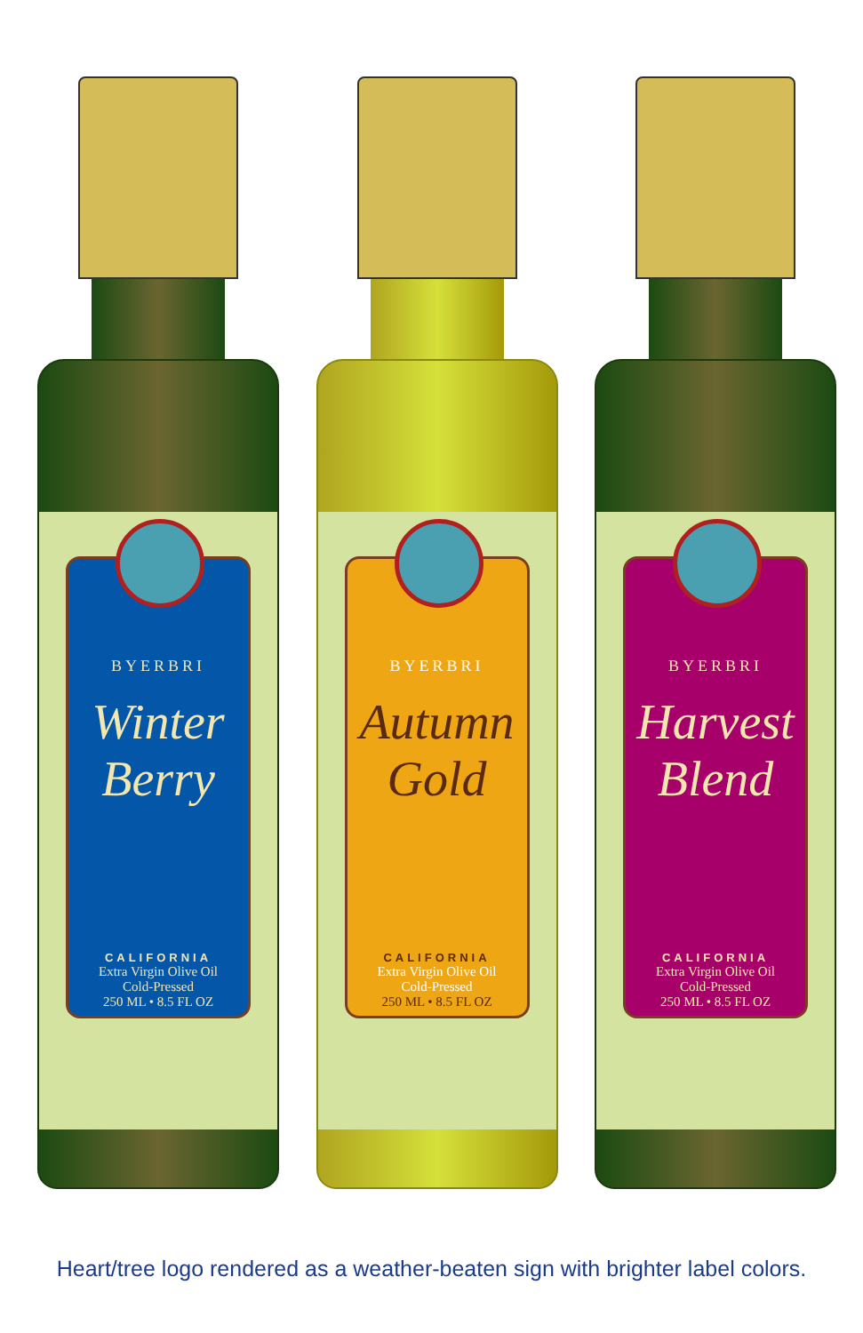BYERBRI
Winter
Berry
CALIFORNIA
Extra Virgin Olive Oil
Cold-Pressed
250 ML • 8.5 FL OZ
BYERBRI
Autumn
Gold
CALIFORNIA
Extra Virgin Olive Oil
Cold-Pressed
250 ML • 8.5 FL OZ
BYERBRI
Harvest
Blend
CALIFORNIA
Extra Virgin Olive Oil
Cold-Pressed
250 ML • 8.5 FL OZ
Heart/tree logo rendered as a weather-beaten sign with brighter label colors.